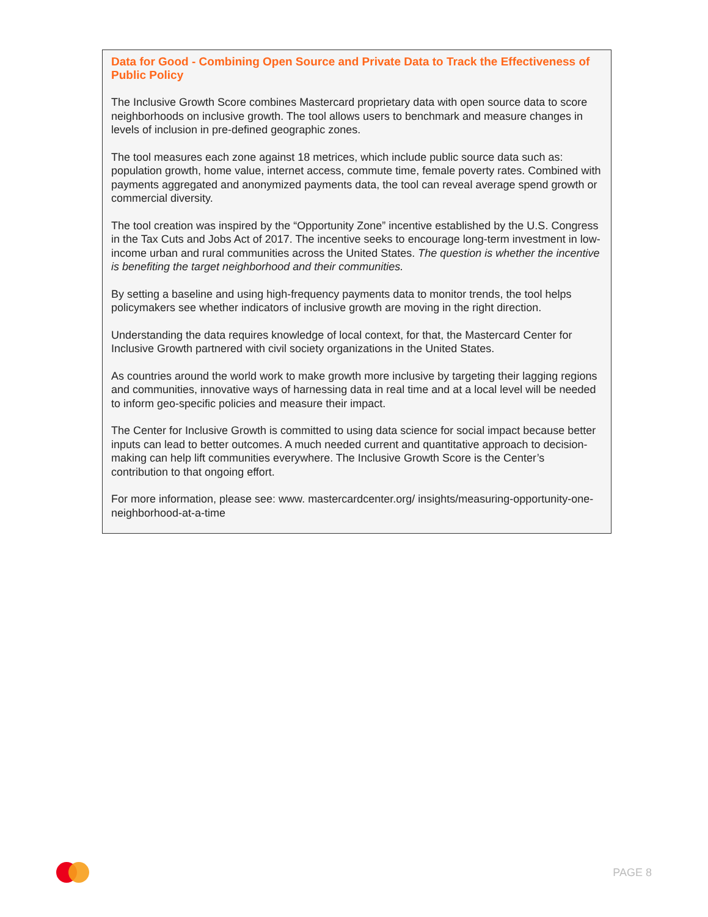Data for Good - Combining Open Source and Private Data to Track the Effectiveness of Public Policy
The Inclusive Growth Score combines Mastercard proprietary data with open source data to score neighborhoods on inclusive growth. The tool allows users to benchmark and measure changes in levels of inclusion in pre-defined geographic zones.
The tool measures each zone against 18 metrices, which include public source data such as: population growth, home value, internet access, commute time, female poverty rates. Combined with payments aggregated and anonymized payments data, the tool can reveal average spend growth or commercial diversity.
The tool creation was inspired by the “Opportunity Zone” incentive established by the U.S. Congress in the Tax Cuts and Jobs Act of 2017. The incentive seeks to encourage long-term investment in low-income urban and rural communities across the United States. The question is whether the incentive is benefiting the target neighborhood and their communities.
By setting a baseline and using high-frequency payments data to monitor trends, the tool helps policymakers see whether indicators of inclusive growth are moving in the right direction.
Understanding the data requires knowledge of local context, for that, the Mastercard Center for Inclusive Growth partnered with civil society organizations in the United States.
As countries around the world work to make growth more inclusive by targeting their lagging regions and communities, innovative ways of harnessing data in real time and at a local level will be needed to inform geo-specific policies and measure their impact.
The Center for Inclusive Growth is committed to using data science for social impact because better inputs can lead to better outcomes. A much needed current and quantitative approach to decision-making can help lift communities everywhere. The Inclusive Growth Score is the Center’s contribution to that ongoing effort.
For more information, please see: www. mastercardcenter.org/ insights/measuring-opportunity-one- neighborhood-at-a-time
PAGE 8